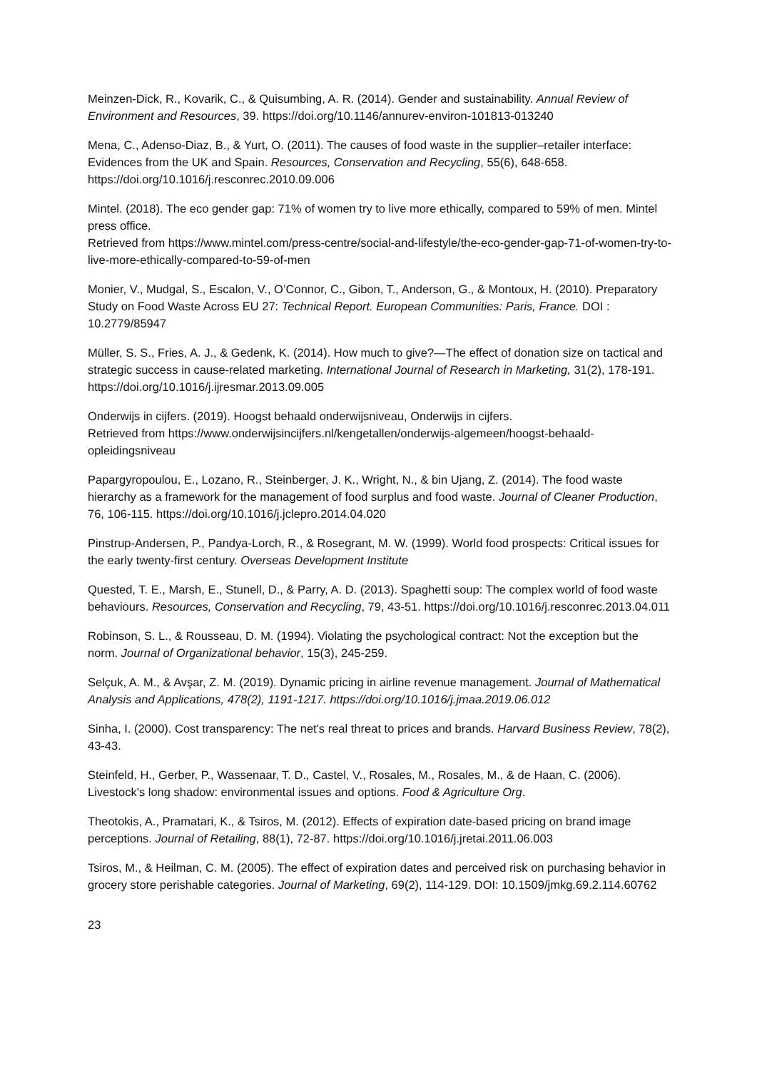Meinzen-Dick, R., Kovarik, C., & Quisumbing, A. R. (2014). Gender and sustainability. Annual Review of Environment and Resources, 39. https://doi.org/10.1146/annurev-environ-101813-013240
Mena, C., Adenso-Diaz, B., & Yurt, O. (2011). The causes of food waste in the supplier–retailer interface: Evidences from the UK and Spain. Resources, Conservation and Recycling, 55(6), 648-658. https://doi.org/10.1016/j.resconrec.2010.09.006
Mintel. (2018). The eco gender gap: 71% of women try to live more ethically, compared to 59% of men. Mintel press office.
Retrieved from https://www.mintel.com/press-centre/social-and-lifestyle/the-eco-gender-gap-71-of-women-try-to-live-more-ethically-compared-to-59-of-men
Monier, V., Mudgal, S., Escalon, V., O’Connor, C., Gibon, T., Anderson, G., & Montoux, H. (2010). Preparatory Study on Food Waste Across EU 27: Technical Report. European Communities: Paris, France. DOI : 10.2779/85947
Müller, S. S., Fries, A. J., & Gedenk, K. (2014). How much to give?—The effect of donation size on tactical and strategic success in cause-related marketing. International Journal of Research in Marketing, 31(2), 178-191. https://doi.org/10.1016/j.ijresmar.2013.09.005
Onderwijs in cijfers. (2019). Hoogst behaald onderwijsniveau, Onderwijs in cijfers.
Retrieved from https://www.onderwijsincijfers.nl/kengetallen/onderwijs-algemeen/hoogst-behaald-opleidingsniveau
Papargyropoulou, E., Lozano, R., Steinberger, J. K., Wright, N., & bin Ujang, Z. (2014). The food waste hierarchy as a framework for the management of food surplus and food waste. Journal of Cleaner Production, 76, 106-115. https://doi.org/10.1016/j.jclepro.2014.04.020
Pinstrup-Andersen, P., Pandya-Lorch, R., & Rosegrant, M. W. (1999). World food prospects: Critical issues for the early twenty-first century. Overseas Development Institute
Quested, T. E., Marsh, E., Stunell, D., & Parry, A. D. (2013). Spaghetti soup: The complex world of food waste behaviours. Resources, Conservation and Recycling, 79, 43-51. https://doi.org/10.1016/j.resconrec.2013.04.011
Robinson, S. L., & Rousseau, D. M. (1994). Violating the psychological contract: Not the exception but the norm. Journal of Organizational behavior, 15(3), 245-259.
Selçuk, A. M., & Avşar, Z. M. (2019). Dynamic pricing in airline revenue management. Journal of Mathematical Analysis and Applications, 478(2), 1191-1217. https://doi.org/10.1016/j.jmaa.2019.06.012
Sinha, I. (2000). Cost transparency: The net's real threat to prices and brands. Harvard Business Review, 78(2), 43-43.
Steinfeld, H., Gerber, P., Wassenaar, T. D., Castel, V., Rosales, M., Rosales, M., & de Haan, C. (2006). Livestock's long shadow: environmental issues and options. Food & Agriculture Org.
Theotokis, A., Pramatari, K., & Tsiros, M. (2012). Effects of expiration date-based pricing on brand image perceptions. Journal of Retailing, 88(1), 72-87. https://doi.org/10.1016/j.jretai.2011.06.003
Tsiros, M., & Heilman, C. M. (2005). The effect of expiration dates and perceived risk on purchasing behavior in grocery store perishable categories. Journal of Marketing, 69(2), 114-129. DOI: 10.1509/jmkg.69.2.114.60762
23